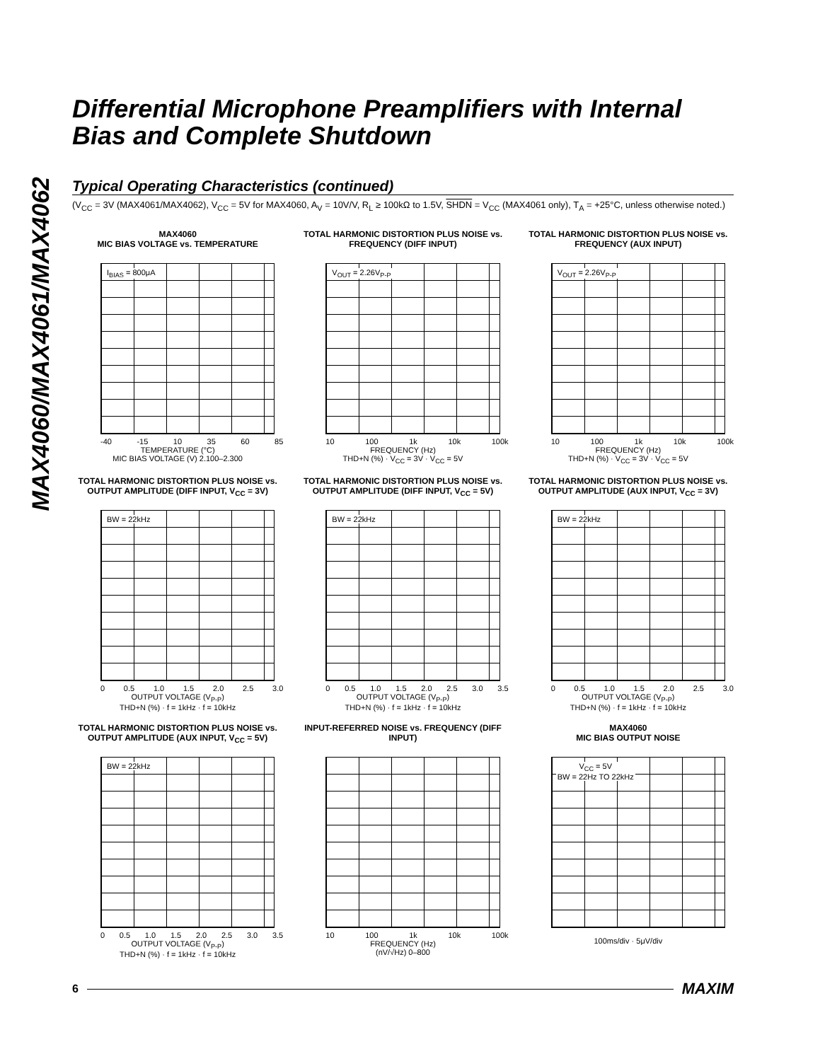MAX4060/MAX4061/MAX4062
Differential Microphone Preamplifiers with Internal Bias and Complete Shutdown
Typical Operating Characteristics (continued)
(V<sub>CC</sub> = 3V (MAX4061/MAX4062), V<sub>CC</sub> = 5V for MAX4060, A<sub>V</sub> = 10V/V, R<sub>L</sub> ≥ 100kΩ to 1.5V, SHDN = V<sub>CC</sub> (MAX4061 only), T<sub>A</sub> = +25°C, unless otherwise noted.)
MAX4060
MIC BIAS VOLTAGE vs. TEMPERATURE
I<sub>BIAS</sub> = 800μA
-40 -15 10 35 60 85
TEMPERATURE (°C)
MIC BIAS VOLTAGE (V) 2.100–2.300
TOTAL HARMONIC DISTORTION PLUS NOISE vs. FREQUENCY (DIFF INPUT)
V<sub>OUT</sub> = 2.26V<sub>P-P</sub>
10 100 1k 10k 100k
FREQUENCY (Hz)
THD+N (%) · V<sub>CC</sub> = 3V · V<sub>CC</sub> = 5V
TOTAL HARMONIC DISTORTION PLUS NOISE vs. FREQUENCY (AUX INPUT)
V<sub>OUT</sub> = 2.26V<sub>P-P</sub>
10 100 1k 10k 100k
FREQUENCY (Hz)
THD+N (%) · V<sub>CC</sub> = 3V · V<sub>CC</sub> = 5V
TOTAL HARMONIC DISTORTION PLUS NOISE vs. OUTPUT AMPLITUDE (DIFF INPUT, V<sub>CC</sub> = 3V)
BW = 22kHz
0 0.5 1.0 1.5 2.0 2.5 3.0
OUTPUT VOLTAGE (V<sub>P-P</sub>)
THD+N (%) · f = 1kHz · f = 10kHz
TOTAL HARMONIC DISTORTION PLUS NOISE vs. OUTPUT AMPLITUDE (DIFF INPUT, V<sub>CC</sub> = 5V)
BW = 22kHz
0 0.5 1.0 1.5 2.0 2.5 3.0 3.5
OUTPUT VOLTAGE (V<sub>P-P</sub>)
THD+N (%) · f = 1kHz · f = 10kHz
TOTAL HARMONIC DISTORTION PLUS NOISE vs. OUTPUT AMPLITUDE (AUX INPUT, V<sub>CC</sub> = 3V)
BW = 22kHz
0 0.5 1.0 1.5 2.0 2.5 3.0
OUTPUT VOLTAGE (V<sub>P-P</sub>)
THD+N (%) · f = 1kHz · f = 10kHz
TOTAL HARMONIC DISTORTION PLUS NOISE vs. OUTPUT AMPLITUDE (AUX INPUT, V<sub>CC</sub> = 5V)
BW = 22kHz
0 0.5 1.0 1.5 2.0 2.5 3.0 3.5
OUTPUT VOLTAGE (V<sub>P-P</sub>)
THD+N (%) · f = 1kHz · f = 10kHz
INPUT-REFERRED NOISE vs. FREQUENCY (DIFF INPUT)
10 100 1k 10k 100k
FREQUENCY (Hz)
(nV/√Hz) 0–800
MAX4060
MIC BIAS OUTPUT NOISE
V<sub>CC</sub> = 5V
BW = 22Hz TO 22kHz
100ms/div · 5μV/div
6 MAXIM